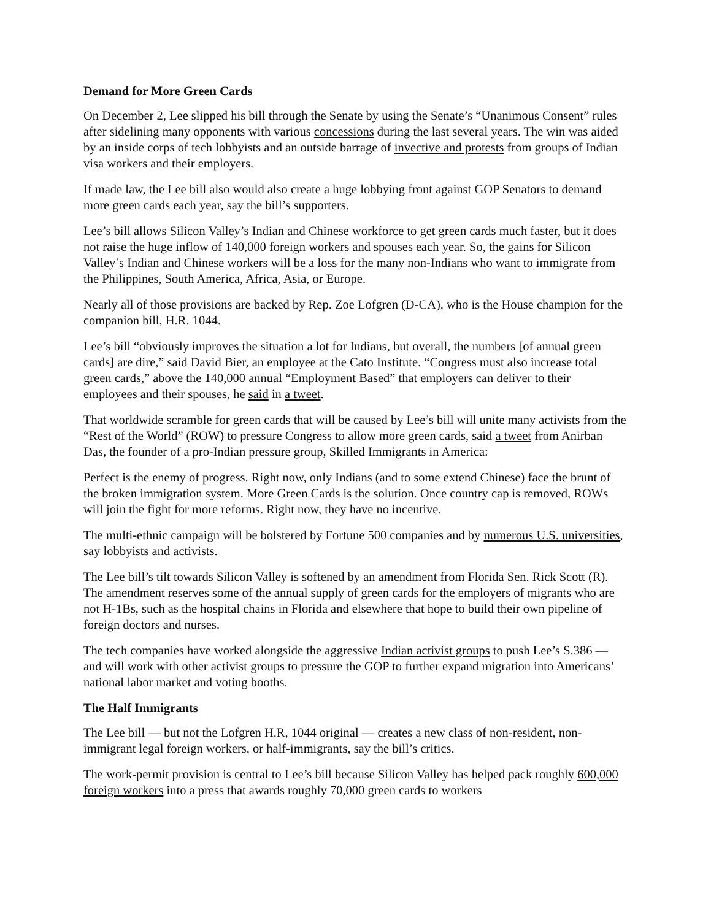Demand for More Green Cards
On December 2, Lee slipped his bill through the Senate by using the Senate’s “Unanimous Consent” rules after sidelining many opponents with various concessions during the last several years. The win was aided by an inside corps of tech lobbyists and an outside barrage of invective and protests from groups of Indian visa workers and their employers.
If made law, the Lee bill also would also create a huge lobbying front against GOP Senators to demand more green cards each year, say the bill’s supporters.
Lee’s bill allows Silicon Valley’s Indian and Chinese workforce to get green cards much faster, but it does not raise the huge inflow of 140,000 foreign workers and spouses each year. So, the gains for Silicon Valley’s Indian and Chinese workers will be a loss for the many non-Indians who want to immigrate from the Philippines, South America, Africa, Asia, or Europe.
Nearly all of those provisions are backed by Rep. Zoe Lofgren (D-CA), who is the House champion for the companion bill, H.R. 1044.
Lee’s bill “obviously improves the situation a lot for Indians, but overall, the numbers [of annual green cards] are dire,” said David Bier, an employee at the Cato Institute. “Congress must also increase total green cards,” above the 140,000 annual “Employment Based” that employers can deliver to their employees and their spouses, he said in a tweet.
That worldwide scramble for green cards that will be caused by Lee’s bill will unite many activists from the “Rest of the World” (ROW) to pressure Congress to allow more green cards, said a tweet from Anirban Das, the founder of a pro-Indian pressure group, Skilled Immigrants in America:
Perfect is the enemy of progress. Right now, only Indians (and to some extend Chinese) face the brunt of the broken immigration system. More Green Cards is the solution. Once country cap is removed, ROWs will join the fight for more reforms. Right now, they have no incentive.
The multi-ethnic campaign will be bolstered by Fortune 500 companies and by numerous U.S. universities, say lobbyists and activists.
The Lee bill’s tilt towards Silicon Valley is softened by an amendment from Florida Sen. Rick Scott (R). The amendment reserves some of the annual supply of green cards for the employers of migrants who are not H-1Bs, such as the hospital chains in Florida and elsewhere that hope to build their own pipeline of foreign doctors and nurses.
The tech companies have worked alongside the aggressive Indian activist groups to push Lee’s S.386 — and will work with other activist groups to pressure the GOP to further expand migration into Americans’ national labor market and voting booths.
The Half Immigrants
The Lee bill — but not the Lofgren H.R, 1044 original — creates a new class of non-resident, non-immigrant legal foreign workers, or half-immigrants, say the bill’s critics.
The work-permit provision is central to Lee’s bill because Silicon Valley has helped pack roughly 600,000 foreign workers into a press that awards roughly 70,000 green cards to workers